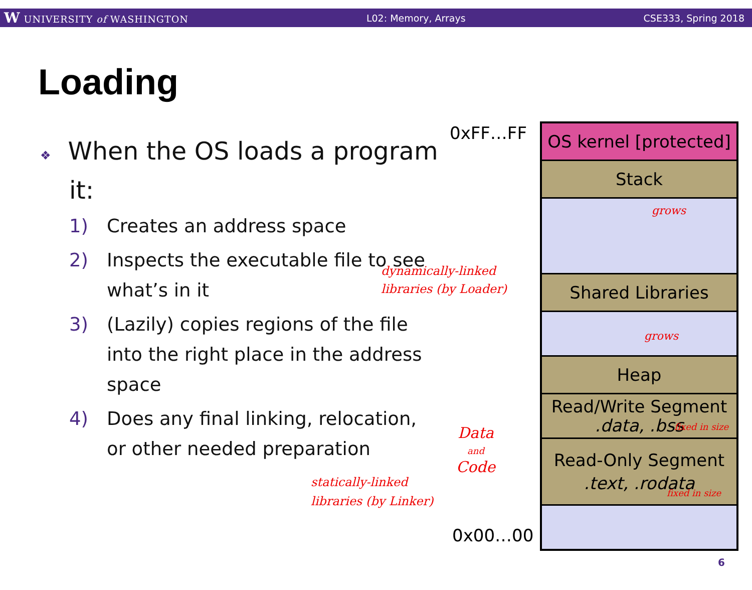W UNIVERSITY of WASHINGTON L02: Memory, Arrays CSE333, Spring 2018
Loading
❖ When the OS loads a program it:
1) Creates an address space
2) Inspects the executable file to see what’s in it
3) (Lazily) copies regions of the file into the right place in the address space
4) Does any final linking, relocation, or other needed preparation
0xFF…FF
0x00…00
OS kernel [protected]
Stack
Shared Libraries
Heap
Read/Write Segment
.data, .bss
Read-Only Segment
.text, .rodata
grows
grows
dynamically-linked
libraries (by Loader)
Data
and
Code
statically-linked
libraries (by Linker)
fixed in size
fixed in size
6